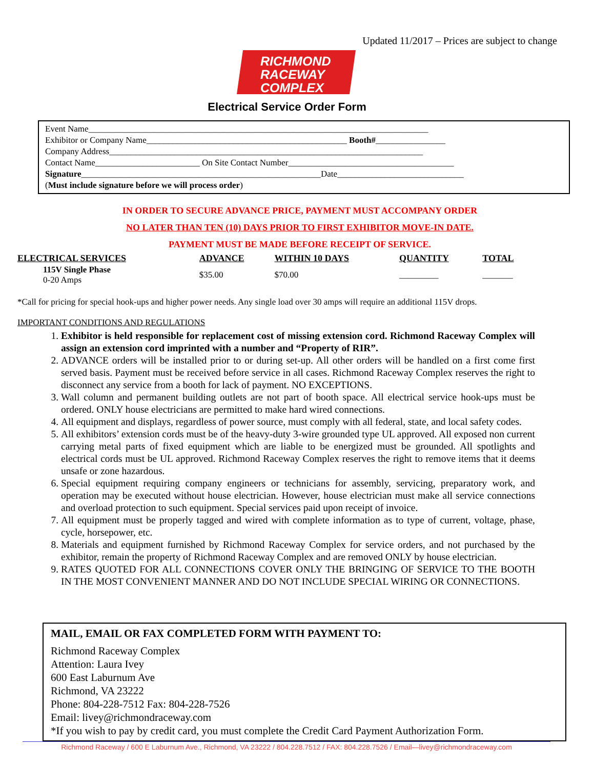Updated 11/2017 – Prices are subject to change
RICHMOND
RACEWAY
COMPLEX
Electrical Service Order Form
Event Name______________________________________________________________________________
Exhibitor or Company Name______________________________________________ Booth#________________
Company Address________________________________________________________________________
Contact Name________________________ On Site Contact Number______________________________________
Signature_______________________________________________________Date_____________________________
(Must include signature before we will process order)
IN ORDER TO SECURE ADVANCE PRICE, PAYMENT MUST ACCOMPANY ORDER
NO LATER THAN TEN (10) DAYS PRIOR TO FIRST EXHIBITOR MOVE-IN DATE.
PAYMENT MUST BE MADE BEFORE RECEIPT OF SERVICE.
| ELECTRICAL SERVICES | ADVANCE | WITHIN 10 DAYS | QUANTITY | TOTAL |
| --- | --- | --- | --- | --- |
| 115V Single Phase 0-20 Amps | $35.00 | $70.00 | _________ | _______ |
*Call for pricing for special hook-ups and higher power needs. Any single load over 30 amps will require an additional 115V drops.
IMPORTANT CONDITIONS AND REGULATIONS
1. Exhibitor is held responsible for replacement cost of missing extension cord. Richmond Raceway Complex will assign an extension cord imprinted with a number and “Property of RIR”.
2. ADVANCE orders will be installed prior to or during set-up. All other orders will be handled on a first come first served basis. Payment must be received before service in all cases. Richmond Raceway Complex reserves the right to disconnect any service from a booth for lack of payment. NO EXCEPTIONS.
3. Wall column and permanent building outlets are not part of booth space. All electrical service hook-ups must be ordered. ONLY house electricians are permitted to make hard wired connections.
4. All equipment and displays, regardless of power source, must comply with all federal, state, and local safety codes.
5. All exhibitors’ extension cords must be of the heavy-duty 3-wire grounded type UL approved. All exposed non current carrying metal parts of fixed equipment which are liable to be energized must be grounded. All spotlights and electrical cords must be UL approved. Richmond Raceway Complex reserves the right to remove items that it deems unsafe or zone hazardous.
6. Special equipment requiring company engineers or technicians for assembly, servicing, preparatory work, and operation may be executed without house electrician. However, house electrician must make all service connections and overload protection to such equipment. Special services paid upon receipt of invoice.
7. All equipment must be properly tagged and wired with complete information as to type of current, voltage, phase, cycle, horsepower, etc.
8. Materials and equipment furnished by Richmond Raceway Complex for service orders, and not purchased by the exhibitor, remain the property of Richmond Raceway Complex and are removed ONLY by house electrician.
9. RATES QUOTED FOR ALL CONNECTIONS COVER ONLY THE BRINGING OF SERVICE TO THE BOOTH IN THE MOST CONVENIENT MANNER AND DO NOT INCLUDE SPECIAL WIRING OR CONNECTIONS.
MAIL, EMAIL OR FAX COMPLETED FORM WITH PAYMENT TO:
Richmond Raceway Complex
Attention: Laura Ivey
600 East Laburnum Ave
Richmond, VA 23222
Phone: 804-228-7512 Fax: 804-228-7526
Email: livey@richmondraceway.com
*If you wish to pay by credit card, you must complete the Credit Card Payment Authorization Form.
Richmond Raceway / 600 E Laburnum Ave., Richmond, VA 23222 / 804.228.7512 / FAX: 804.228.7526 / Email—livey@richmondraceway.com